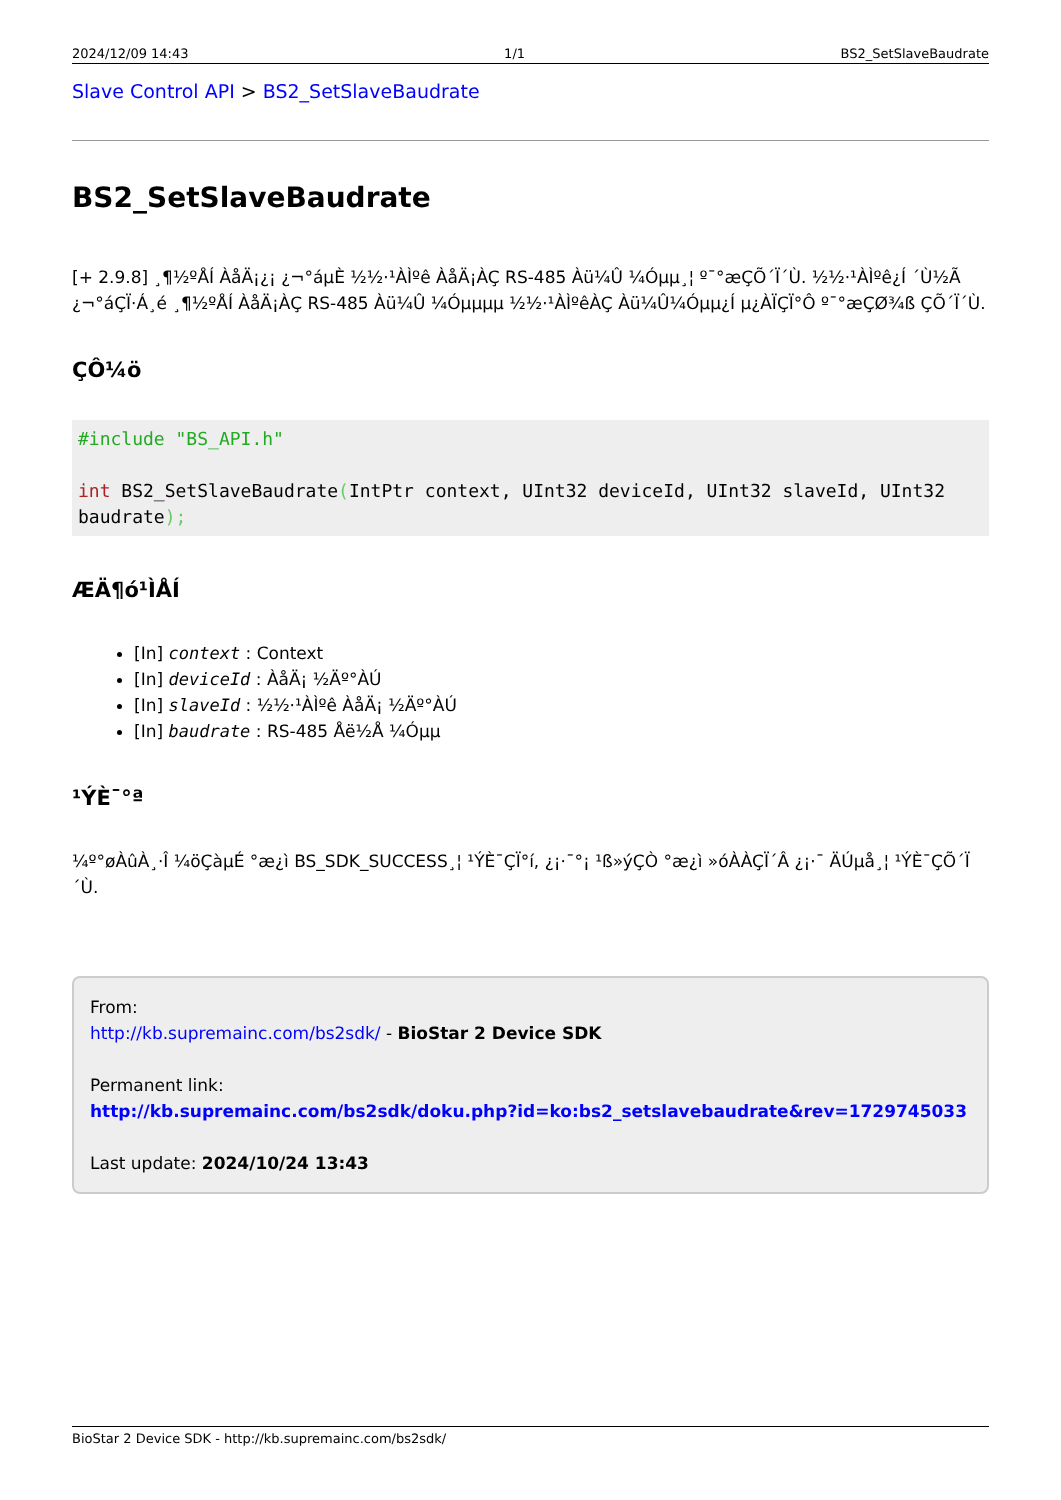2024/12/09 14:43 1/1 BS2_SetSlaveBaudrate
Slave Control API > BS2_SetSlaveBaudrate
BS2_SetSlaveBaudrate
[+ 2.9.8] ¸¶½ºÅÍ ÀåÄ¡¿¡ ¿¬°áµÈ ½½·¹ÀÌºê ÀåÄ¡ÀÇ RS-485 Àü¼Û ¼Óµµ¸¦ º¯°æÇÕ´Ï´Ù. ½½·¹ÀÌºê¿Í ´Ù½Ã ¿¬°áÇÏ·Á¸é ¸¶½ºÅÍ ÀåÄ¡ÀÇ RS-485 Àü¼Û ¼Óµµµµ ½½·¹ÀÌºêÀÇ Àü¼Û¼Óµµ¿Í µ¿ÀÏÇÏ°Ô º¯°æÇØ¾ß ÇÕ´Ï´Ù.
ÇÔ¼ö
#include "BS_API.h"

int BS2_SetSlaveBaudrate(IntPtr context, UInt32 deviceId, UInt32 slaveId, UInt32 baudrate);
ÆÄ¶ó¹ÌÅÍ
[In] context : Context
[In] deviceId : ÀåÄ¡ ½Äº°ÀÚ
[In] slaveId : ½½·¹ÀÌºê ÀåÄ¡ ½Äº°ÀÚ
[In] baudrate : RS-485 Åë½Å ¼Óµµ
¹ÝÈ¯°ª
¼º°øÀûÀ¸·Î ¼öÇàµÉ °æ¿ì BS_SDK_SUCCESS¸¦ ¹ÝÈ¯ÇÏ°í, ¿¡·¯°¡ ¹ß»ýÇÒ °æ¿ì »óÀÀÇÏ´Â ¿¡·¯ ÄÚµå¸¦ ¹ÝÈ¯ÇÕ´Ï´Ù.
From:
http://kb.supremainc.com/bs2sdk/ - BioStar 2 Device SDK
Permanent link:
http://kb.supremainc.com/bs2sdk/doku.php?id=ko:bs2_setslavebaudrate&rev=1729745033
Last update: 2024/10/24 13:43
BioStar 2 Device SDK - http://kb.supremainc.com/bs2sdk/